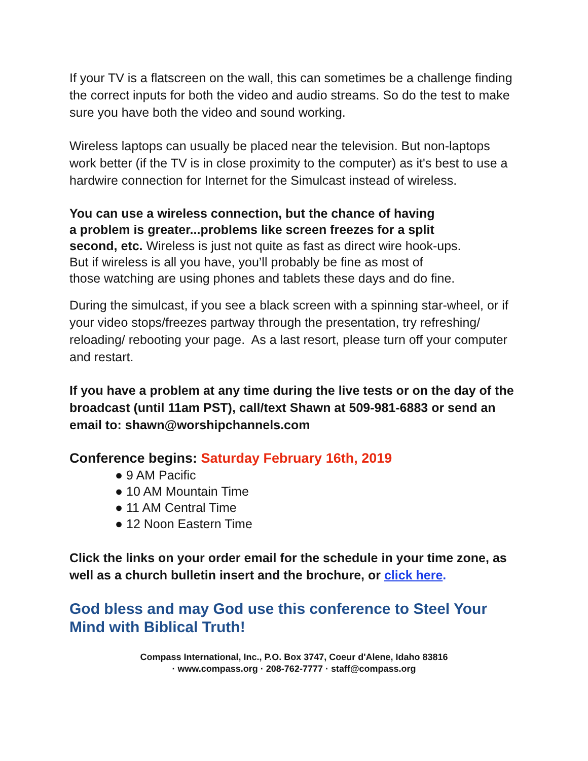If your TV is a flatscreen on the wall, this can sometimes be a challenge finding the correct inputs for both the video and audio streams. So do the test to make sure you have both the video and sound working.
Wireless laptops can usually be placed near the television. But non-laptops work better (if the TV is in close proximity to the computer) as it's best to use a hardwire connection for Internet for the Simulcast instead of wireless.
You can use a wireless connection, but the chance of having
a problem is greater...problems like screen freezes for a split
second, etc. Wireless is just not quite as fast as direct wire hook-ups.
But if wireless is all you have, you’ll probably be fine as most of
those watching are using phones and tablets these days and do fine.
During the simulcast, if you see a black screen with a spinning star-wheel, or if your video stops/freezes partway through the presentation, try refreshing/ reloading/ rebooting your page. As a last resort, please turn off your computer and restart.
If you have a problem at any time during the live tests or on the day of the broadcast (until 11am PST), call/text Shawn at 509-981-6883 or send an email to: shawn@worshipchannels.com
Conference begins: Saturday February 16th, 2019
● 9 AM Pacific
● 10 AM Mountain Time
● 11 AM Central Time
● 12 Noon Eastern Time
Click the links on your order email for the schedule in your time zone, as well as a church bulletin insert and the brochure, or click here.
God bless and may God use this conference to Steel Your Mind with Biblical Truth!
Compass International, Inc., P.O. Box 3747, Coeur d'Alene, Idaho 83816
· www.compass.org · 208-762-7777 · staff@compass.org